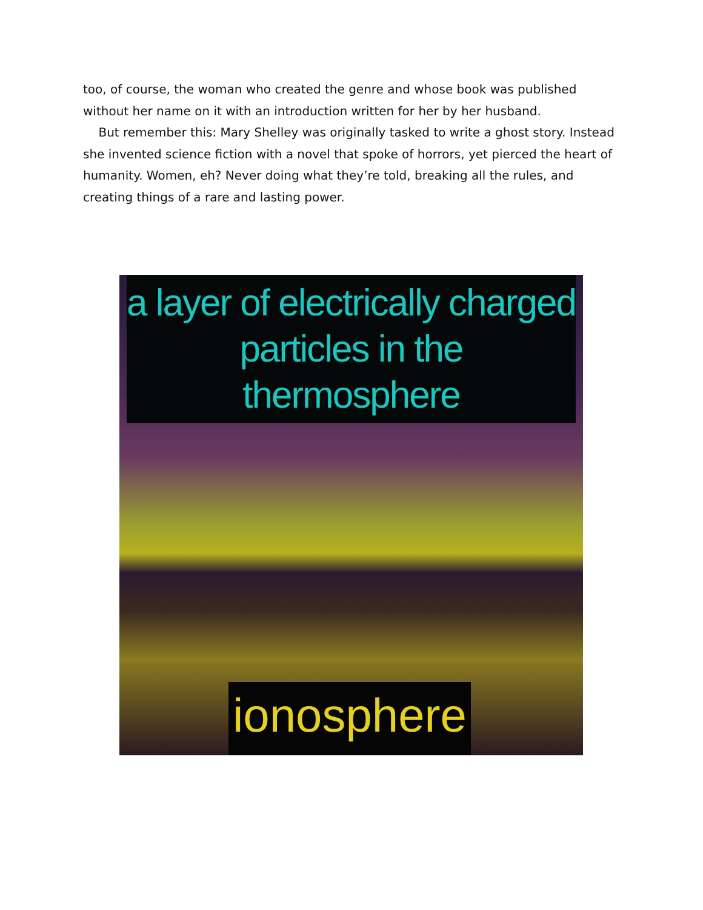too, of course, the woman who created the genre and whose book was published without her name on it with an introduction written for her by her husband.
But remember this: Mary Shelley was originally tasked to write a ghost story. Instead she invented science fiction with a novel that spoke of horrors, yet pierced the heart of humanity. Women, eh? Never doing what they’re told, breaking all the rules, and creating things of a rare and lasting power.
a layer of electrically charged particles in the thermosphere
ionosphere